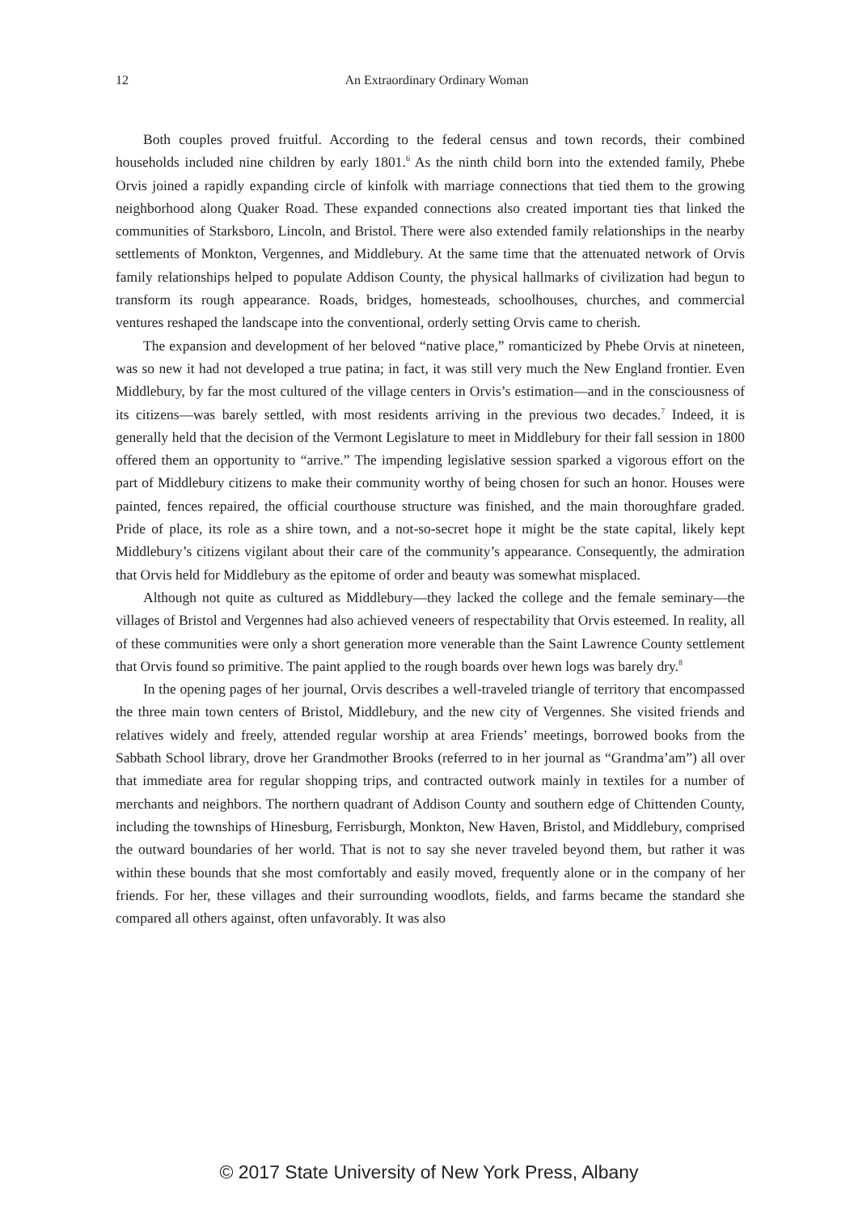12
An Extraordinary Ordinary Woman
Both couples proved fruitful. According to the federal census and town records, their combined households included nine children by early 1801.<sup>6</sup> As the ninth child born into the extended family, Phebe Orvis joined a rapidly expanding circle of kinfolk with marriage connections that tied them to the growing neighborhood along Quaker Road. These expanded connections also created important ties that linked the communities of Starksboro, Lincoln, and Bristol. There were also extended family relationships in the nearby settlements of Monkton, Vergennes, and Middlebury. At the same time that the attenuated network of Orvis family relationships helped to populate Addison County, the physical hallmarks of civilization had begun to transform its rough appearance. Roads, bridges, homesteads, schoolhouses, churches, and commercial ventures reshaped the landscape into the conventional, orderly setting Orvis came to cherish.
The expansion and development of her beloved “native place,” romanticized by Phebe Orvis at nineteen, was so new it had not developed a true patina; in fact, it was still very much the New England frontier. Even Middlebury, by far the most cultured of the village centers in Orvis’s estimation—and in the consciousness of its citizens—was barely settled, with most residents arriving in the previous two decades.<sup>7</sup> Indeed, it is generally held that the decision of the Vermont Legislature to meet in Middlebury for their fall session in 1800 offered them an opportunity to “arrive.” The impending legislative session sparked a vigorous effort on the part of Middlebury citizens to make their community worthy of being chosen for such an honor. Houses were painted, fences repaired, the official courthouse structure was finished, and the main thoroughfare graded. Pride of place, its role as a shire town, and a not-so-secret hope it might be the state capital, likely kept Middlebury’s citizens vigilant about their care of the community’s appearance. Consequently, the admiration that Orvis held for Middlebury as the epitome of order and beauty was somewhat misplaced.
Although not quite as cultured as Middlebury—they lacked the college and the female seminary—the villages of Bristol and Vergennes had also achieved veneers of respectability that Orvis esteemed. In reality, all of these communities were only a short generation more venerable than the Saint Lawrence County settlement that Orvis found so primitive. The paint applied to the rough boards over hewn logs was barely dry.<sup>8</sup>
In the opening pages of her journal, Orvis describes a well-traveled triangle of territory that encompassed the three main town centers of Bristol, Middlebury, and the new city of Vergennes. She visited friends and relatives widely and freely, attended regular worship at area Friends’ meetings, borrowed books from the Sabbath School library, drove her Grandmother Brooks (referred to in her journal as “Grandma’am”) all over that immediate area for regular shopping trips, and contracted outwork mainly in textiles for a number of merchants and neighbors. The northern quadrant of Addison County and southern edge of Chittenden County, including the townships of Hinesburg, Ferrisburgh, Monkton, New Haven, Bristol, and Middlebury, comprised the outward boundaries of her world. That is not to say she never traveled beyond them, but rather it was within these bounds that she most comfortably and easily moved, frequently alone or in the company of her friends. For her, these villages and their surrounding woodlots, fields, and farms became the standard she compared all others against, often unfavorably. It was also
© 2017 State University of New York Press, Albany